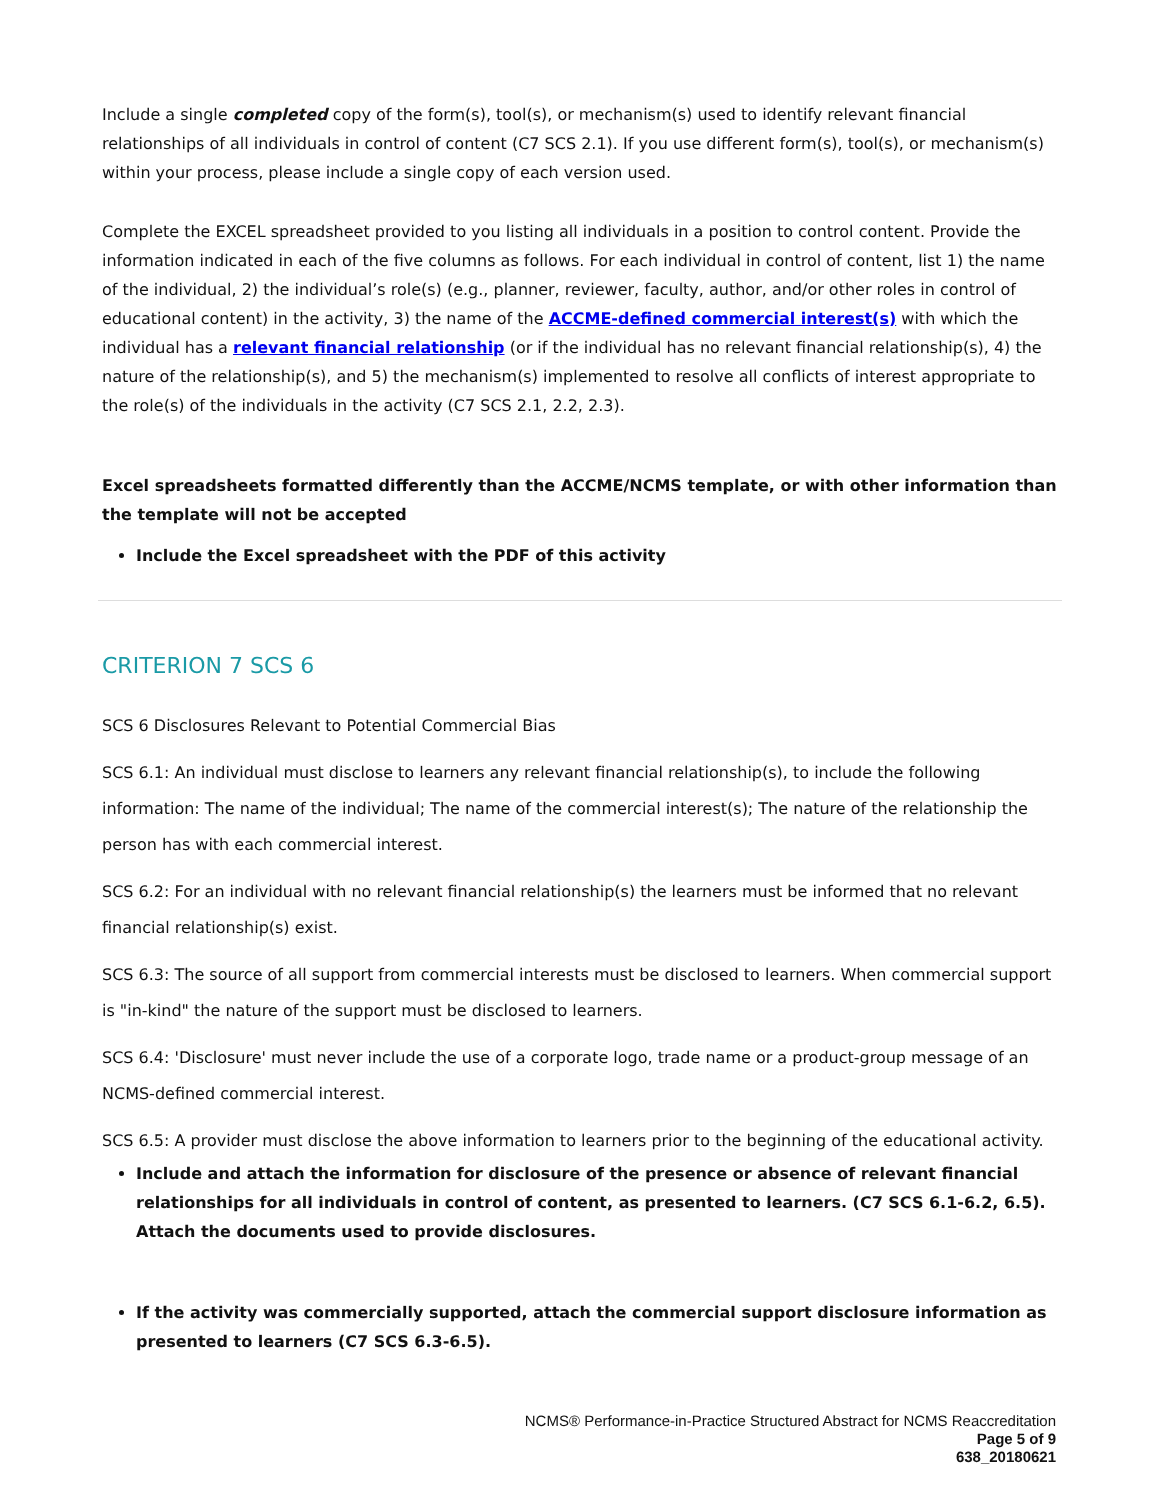Include a single completed copy of the form(s), tool(s), or mechanism(s) used to identify relevant financial relationships of all individuals in control of content (C7 SCS 2.1). If you use different form(s), tool(s), or mechanism(s) within your process, please include a single copy of each version used.
Complete the EXCEL spreadsheet provided to you listing all individuals in a position to control content. Provide the information indicated in each of the five columns as follows. For each individual in control of content, list 1) the name of the individual, 2) the individual’s role(s) (e.g., planner, reviewer, faculty, author, and/or other roles in control of educational content) in the activity, 3) the name of the ACCME-defined commercial interest(s) with which the individual has a relevant financial relationship (or if the individual has no relevant financial relationship(s), 4) the nature of the relationship(s), and 5) the mechanism(s) implemented to resolve all conflicts of interest appropriate to the role(s) of the individuals in the activity (C7 SCS 2.1, 2.2, 2.3).
Excel spreadsheets formatted differently than the ACCME/NCMS template, or with other information than the template will not be accepted
Include the Excel spreadsheet with the PDF of this activity
CRITERION 7 SCS 6
SCS 6 Disclosures Relevant to Potential Commercial Bias
SCS 6.1: An individual must disclose to learners any relevant financial relationship(s), to include the following information: The name of the individual; The name of the commercial interest(s); The nature of the relationship the person has with each commercial interest.
SCS 6.2: For an individual with no relevant financial relationship(s) the learners must be informed that no relevant financial relationship(s) exist.
SCS 6.3: The source of all support from commercial interests must be disclosed to learners. When commercial support is "in-kind" the nature of the support must be disclosed to learners.
SCS 6.4: 'Disclosure' must never include the use of a corporate logo, trade name or a product-group message of an NCMS-defined commercial interest.
SCS 6.5: A provider must disclose the above information to learners prior to the beginning of the educational activity.
Include and attach the information for disclosure of the presence or absence of relevant financial relationships for all individuals in control of content, as presented to learners. (C7 SCS 6.1-6.2, 6.5). Attach the documents used to provide disclosures.
If the activity was commercially supported, attach the commercial support disclosure information as presented to learners (C7 SCS 6.3-6.5).
NCMS® Performance-in-Practice Structured Abstract for NCMS Reaccreditation
Page 5 of 9
638_20180621